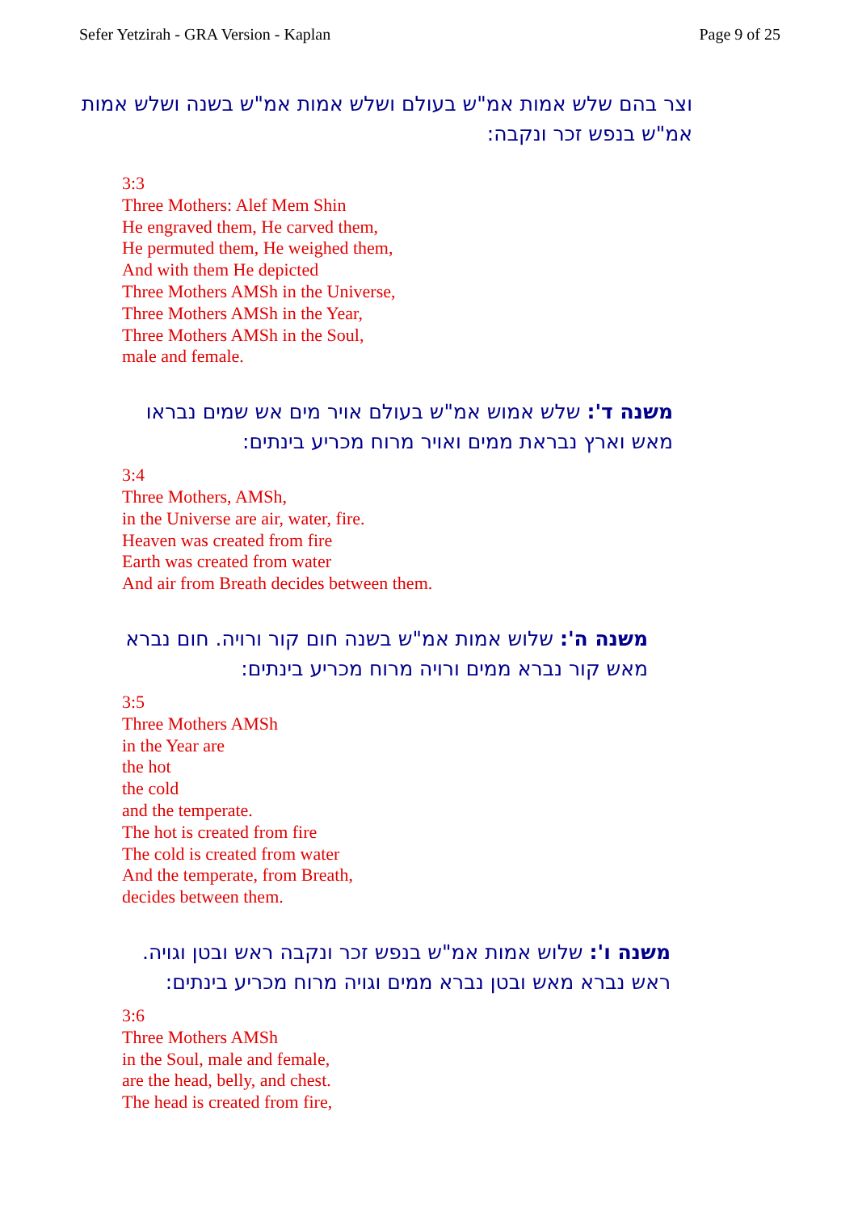Sefer Yetzirah - GRA Version - Kaplan Page 9 of 25
וצר בהם שלש אמות אמ"ש בעולם ושלש אמות אמ"ש בשנה ושלש אמות אמ"ש בנפש זכר ונקבה:
3:3
Three Mothers: Alef Mem Shin
He engraved them, He carved them,
He permuted them, He weighed them,
And with them He depicted
Three Mothers AMSh in the Universe,
Three Mothers AMSh in the Year,
Three Mothers AMSh in the Soul,
male and female.
משנה ד': שלש אמוש אמ"ש בעולם אויר מים אש שמים נבראו מאש וארץ נבראת ממים ואויר מרוח מכריע בינתים:
3:4
Three Mothers, AMSh,
in the Universe are air, water, fire.
Heaven was created from fire
Earth was created from water
And air from Breath decides between them.
משנה ה': שלוש אמות אמ"ש בשנה חום קור ורויה. חום נברא מאש קור נברא ממים ורויה מרוח מכריע בינתים:
3:5
Three Mothers AMSh
in the Year are
the hot
the cold
and the temperate.
The hot is created from fire
The cold is created from water
And the temperate, from Breath,
decides between them.
משנה ו': שלוש אמות אמ"ש בנפש זכר ונקבה ראש ובטן וגויה. ראש נברא מאש ובטן נברא ממים וגויה מרוח מכריע בינתים:
3:6
Three Mothers AMSh
in the Soul, male and female,
are the head, belly, and chest.
The head is created from fire,